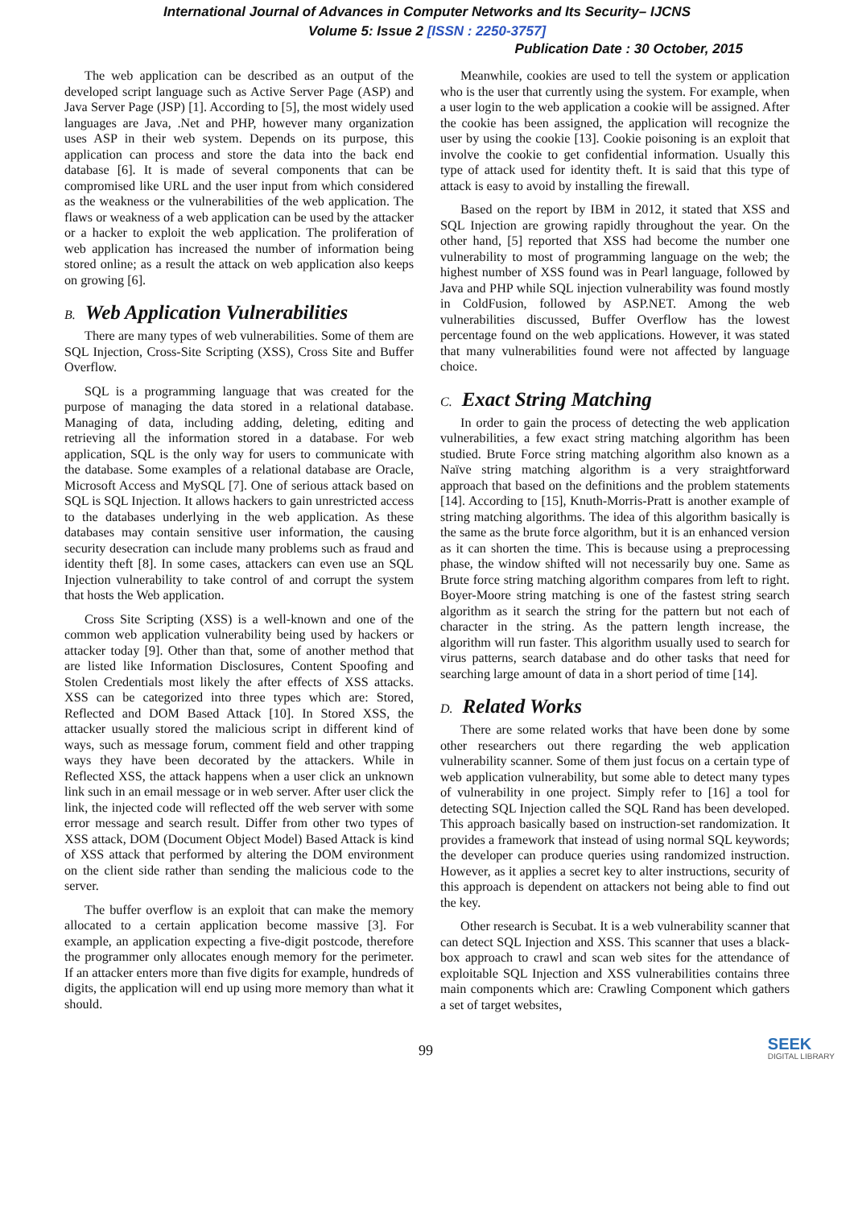International Journal of Advances in Computer Networks and Its Security– IJCNS
Volume 5: Issue 2 [ISSN : 2250-3757]
Publication Date : 30 October, 2015
The web application can be described as an output of the developed script language such as Active Server Page (ASP) and Java Server Page (JSP) [1]. According to [5], the most widely used languages are Java, .Net and PHP, however many organization uses ASP in their web system. Depends on its purpose, this application can process and store the data into the back end database [6]. It is made of several components that can be compromised like URL and the user input from which considered as the weakness or the vulnerabilities of the web application. The flaws or weakness of a web application can be used by the attacker or a hacker to exploit the web application. The proliferation of web application has increased the number of information being stored online; as a result the attack on web application also keeps on growing [6].
B. Web Application Vulnerabilities
There are many types of web vulnerabilities. Some of them are SQL Injection, Cross-Site Scripting (XSS), Cross Site and Buffer Overflow.
SQL is a programming language that was created for the purpose of managing the data stored in a relational database. Managing of data, including adding, deleting, editing and retrieving all the information stored in a database. For web application, SQL is the only way for users to communicate with the database. Some examples of a relational database are Oracle, Microsoft Access and MySQL [7]. One of serious attack based on SQL is SQL Injection. It allows hackers to gain unrestricted access to the databases underlying in the web application. As these databases may contain sensitive user information, the causing security desecration can include many problems such as fraud and identity theft [8]. In some cases, attackers can even use an SQL Injection vulnerability to take control of and corrupt the system that hosts the Web application.
Cross Site Scripting (XSS) is a well-known and one of the common web application vulnerability being used by hackers or attacker today [9]. Other than that, some of another method that are listed like Information Disclosures, Content Spoofing and Stolen Credentials most likely the after effects of XSS attacks. XSS can be categorized into three types which are: Stored, Reflected and DOM Based Attack [10]. In Stored XSS, the attacker usually stored the malicious script in different kind of ways, such as message forum, comment field and other trapping ways they have been decorated by the attackers. While in Reflected XSS, the attack happens when a user click an unknown link such in an email message or in web server. After user click the link, the injected code will reflected off the web server with some error message and search result. Differ from other two types of XSS attack, DOM (Document Object Model) Based Attack is kind of XSS attack that performed by altering the DOM environment on the client side rather than sending the malicious code to the server.
The buffer overflow is an exploit that can make the memory allocated to a certain application become massive [3]. For example, an application expecting a five-digit postcode, therefore the programmer only allocates enough memory for the perimeter. If an attacker enters more than five digits for example, hundreds of digits, the application will end up using more memory than what it should.
Meanwhile, cookies are used to tell the system or application who is the user that currently using the system. For example, when a user login to the web application a cookie will be assigned. After the cookie has been assigned, the application will recognize the user by using the cookie [13]. Cookie poisoning is an exploit that involve the cookie to get confidential information. Usually this type of attack used for identity theft. It is said that this type of attack is easy to avoid by installing the firewall.
Based on the report by IBM in 2012, it stated that XSS and SQL Injection are growing rapidly throughout the year. On the other hand, [5] reported that XSS had become the number one vulnerability to most of programming language on the web; the highest number of XSS found was in Pearl language, followed by Java and PHP while SQL injection vulnerability was found mostly in ColdFusion, followed by ASP.NET. Among the web vulnerabilities discussed, Buffer Overflow has the lowest percentage found on the web applications. However, it was stated that many vulnerabilities found were not affected by language choice.
C. Exact String Matching
In order to gain the process of detecting the web application vulnerabilities, a few exact string matching algorithm has been studied. Brute Force string matching algorithm also known as a Naïve string matching algorithm is a very straightforward approach that based on the definitions and the problem statements [14]. According to [15], Knuth-Morris-Pratt is another example of string matching algorithms. The idea of this algorithm basically is the same as the brute force algorithm, but it is an enhanced version as it can shorten the time. This is because using a preprocessing phase, the window shifted will not necessarily buy one. Same as Brute force string matching algorithm compares from left to right. Boyer-Moore string matching is one of the fastest string search algorithm as it search the string for the pattern but not each of character in the string. As the pattern length increase, the algorithm will run faster. This algorithm usually used to search for virus patterns, search database and do other tasks that need for searching large amount of data in a short period of time [14].
D. Related Works
There are some related works that have been done by some other researchers out there regarding the web application vulnerability scanner. Some of them just focus on a certain type of web application vulnerability, but some able to detect many types of vulnerability in one project. Simply refer to [16] a tool for detecting SQL Injection called the SQL Rand has been developed. This approach basically based on instruction-set randomization. It provides a framework that instead of using normal SQL keywords; the developer can produce queries using randomized instruction. However, as it applies a secret key to alter instructions, security of this approach is dependent on attackers not being able to find out the key.
Other research is Secubat. It is a web vulnerability scanner that can detect SQL Injection and XSS. This scanner that uses a black-box approach to crawl and scan web sites for the attendance of exploitable SQL Injection and XSS vulnerabilities contains three main components which are: Crawling Component which gathers a set of target websites,
99
SEEK
DIGITAL LIBRARY